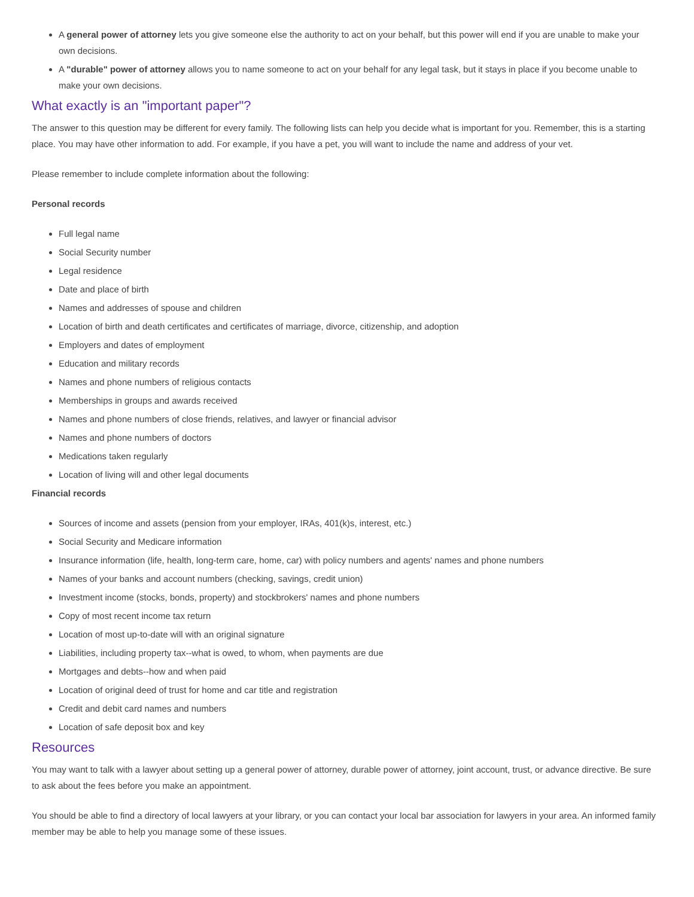A general power of attorney lets you give someone else the authority to act on your behalf, but this power will end if you are unable to make your own decisions.
A "durable" power of attorney allows you to name someone to act on your behalf for any legal task, but it stays in place if you become unable to make your own decisions.
What exactly is an "important paper"?
The answer to this question may be different for every family. The following lists can help you decide what is important for you. Remember, this is a starting place. You may have other information to add. For example, if you have a pet, you will want to include the name and address of your vet.
Please remember to include complete information about the following:
Personal records
Full legal name
Social Security number
Legal residence
Date and place of birth
Names and addresses of spouse and children
Location of birth and death certificates and certificates of marriage, divorce, citizenship, and adoption
Employers and dates of employment
Education and military records
Names and phone numbers of religious contacts
Memberships in groups and awards received
Names and phone numbers of close friends, relatives, and lawyer or financial advisor
Names and phone numbers of doctors
Medications taken regularly
Location of living will and other legal documents
Financial records
Sources of income and assets (pension from your employer, IRAs, 401(k)s, interest, etc.)
Social Security and Medicare information
Insurance information (life, health, long-term care, home, car) with policy numbers and agents' names and phone numbers
Names of your banks and account numbers (checking, savings, credit union)
Investment income (stocks, bonds, property) and stockbrokers' names and phone numbers
Copy of most recent income tax return
Location of most up-to-date will with an original signature
Liabilities, including property tax--what is owed, to whom, when payments are due
Mortgages and debts--how and when paid
Location of original deed of trust for home and car title and registration
Credit and debit card names and numbers
Location of safe deposit box and key
Resources
You may want to talk with a lawyer about setting up a general power of attorney, durable power of attorney, joint account, trust, or advance directive. Be sure to ask about the fees before you make an appointment.
You should be able to find a directory of local lawyers at your library, or you can contact your local bar association for lawyers in your area. An informed family member may be able to help you manage some of these issues.